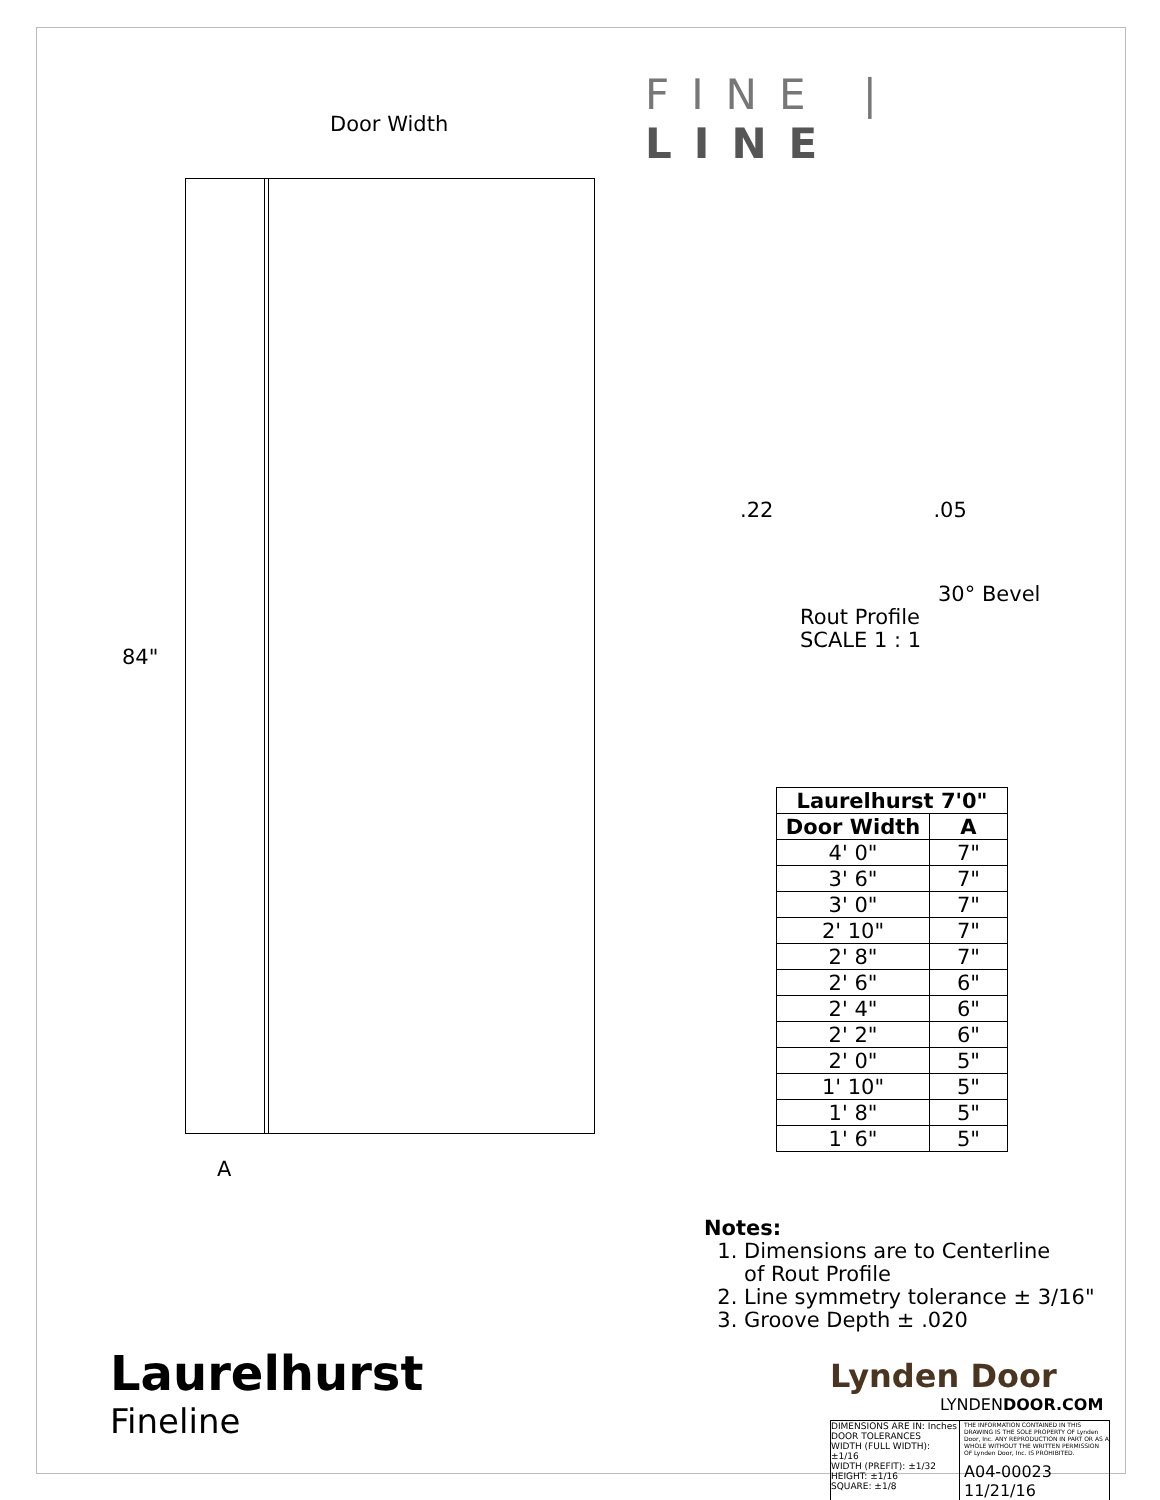Door Width
84"
A
FINE | LINE
.22.05
30° Bevel
Rout Profile
SCALE 1 : 1
| Laurelhurst 7'0" | |
| --- | --- |
| Door Width | A |
| 4' 0" | 7" |
| 3' 6" | 7" |
| 3' 0" | 7" |
| 2' 10" | 7" |
| 2' 8" | 7" |
| 2' 6" | 6" |
| 2' 4" | 6" |
| 2' 2" | 6" |
| 2' 0" | 5" |
| 1' 10" | 5" |
| 1' 8" | 5" |
| 1' 6" | 5" |
Notes:
1. Dimensions are to Centerline
of Rout Profile
2. Line symmetry tolerance ± 3/16"
3. Groove Depth ± .020
Lynden Door
LYNDENDOOR.COM
DIMENSIONS ARE IN: Inches
DOOR TOLERANCES
WIDTH (FULL WIDTH): ±1/16
WIDTH (PREFIT): ±1/32
HEIGHT: ±1/16
SQUARE: ±1/8
THE INFORMATION CONTAINED IN THIS DRAWING IS THE SOLE PROPERTY OF Lynden Door, Inc. ANY REPRODUCTION IN PART OR AS A WHOLE WITHOUT THE WRITTEN PERMISSION OF Lynden Door, Inc. IS PROHIBITED.
A04-00023 11/21/16
Laurelhurst
Fineline